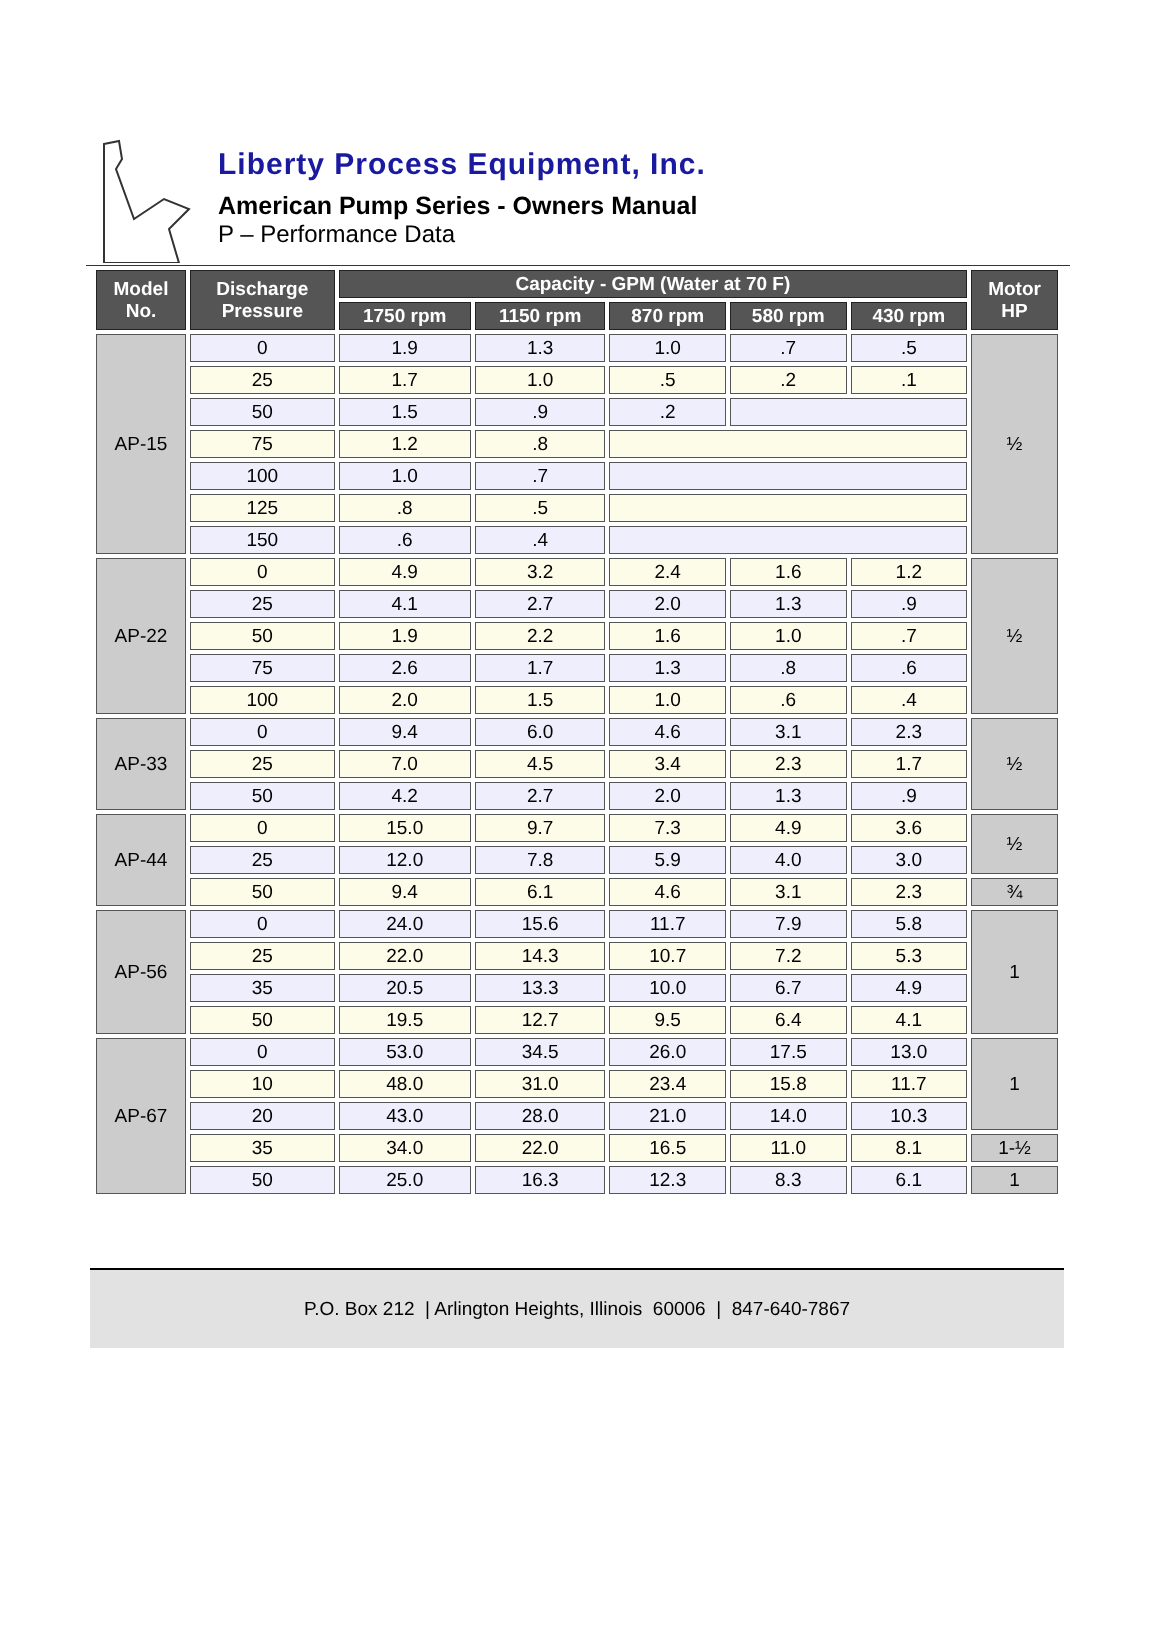Liberty Process Equipment, Inc.
American Pump Series - Owners Manual
P – Performance Data
| Model No. | Discharge Pressure | Capacity - GPM (Water at 70 F) | | | | | Motor HP |
| --- | --- | --- | --- | --- | --- | --- | --- |
| | | 1750 rpm | 1150 rpm | 870 rpm | 580 rpm | 430 rpm | |
| AP-15 | 0 | 1.9 | 1.3 | 1.0 | .7 | .5 | ½ |
| | 25 | 1.7 | 1.0 | .5 | .2 | .1 | |
| | 50 | 1.5 | .9 | .2 | | | |
| | 75 | 1.2 | .8 | | | | |
| | 100 | 1.0 | .7 | | | | |
| | 125 | .8 | .5 | | | | |
| | 150 | .6 | .4 | | | | |
| AP-22 | 0 | 4.9 | 3.2 | 2.4 | 1.6 | 1.2 | ½ |
| | 25 | 4.1 | 2.7 | 2.0 | 1.3 | .9 | |
| | 50 | 1.9 | 2.2 | 1.6 | 1.0 | .7 | |
| | 75 | 2.6 | 1.7 | 1.3 | .8 | .6 | |
| | 100 | 2.0 | 1.5 | 1.0 | .6 | .4 | |
| AP-33 | 0 | 9.4 | 6.0 | 4.6 | 3.1 | 2.3 | ½ |
| | 25 | 7.0 | 4.5 | 3.4 | 2.3 | 1.7 | |
| | 50 | 4.2 | 2.7 | 2.0 | 1.3 | .9 | |
| AP-44 | 0 | 15.0 | 9.7 | 7.3 | 4.9 | 3.6 | ½ |
| | 25 | 12.0 | 7.8 | 5.9 | 4.0 | 3.0 | |
| | 50 | 9.4 | 6.1 | 4.6 | 3.1 | 2.3 | ¾ |
| AP-56 | 0 | 24.0 | 15.6 | 11.7 | 7.9 | 5.8 | 1 |
| | 25 | 22.0 | 14.3 | 10.7 | 7.2 | 5.3 | |
| | 35 | 20.5 | 13.3 | 10.0 | 6.7 | 4.9 | |
| | 50 | 19.5 | 12.7 | 9.5 | 6.4 | 4.1 | |
| AP-67 | 0 | 53.0 | 34.5 | 26.0 | 17.5 | 13.0 | 1 |
| | 10 | 48.0 | 31.0 | 23.4 | 15.8 | 11.7 | |
| | 20 | 43.0 | 28.0 | 21.0 | 14.0 | 10.3 | |
| | 35 | 34.0 | 22.0 | 16.5 | 11.0 | 8.1 | 1-½ |
| | 50 | 25.0 | 16.3 | 12.3 | 8.3 | 6.1 | 1 |
P.O. Box 212 | Arlington Heights, Illinois 60006 | 847-640-7867